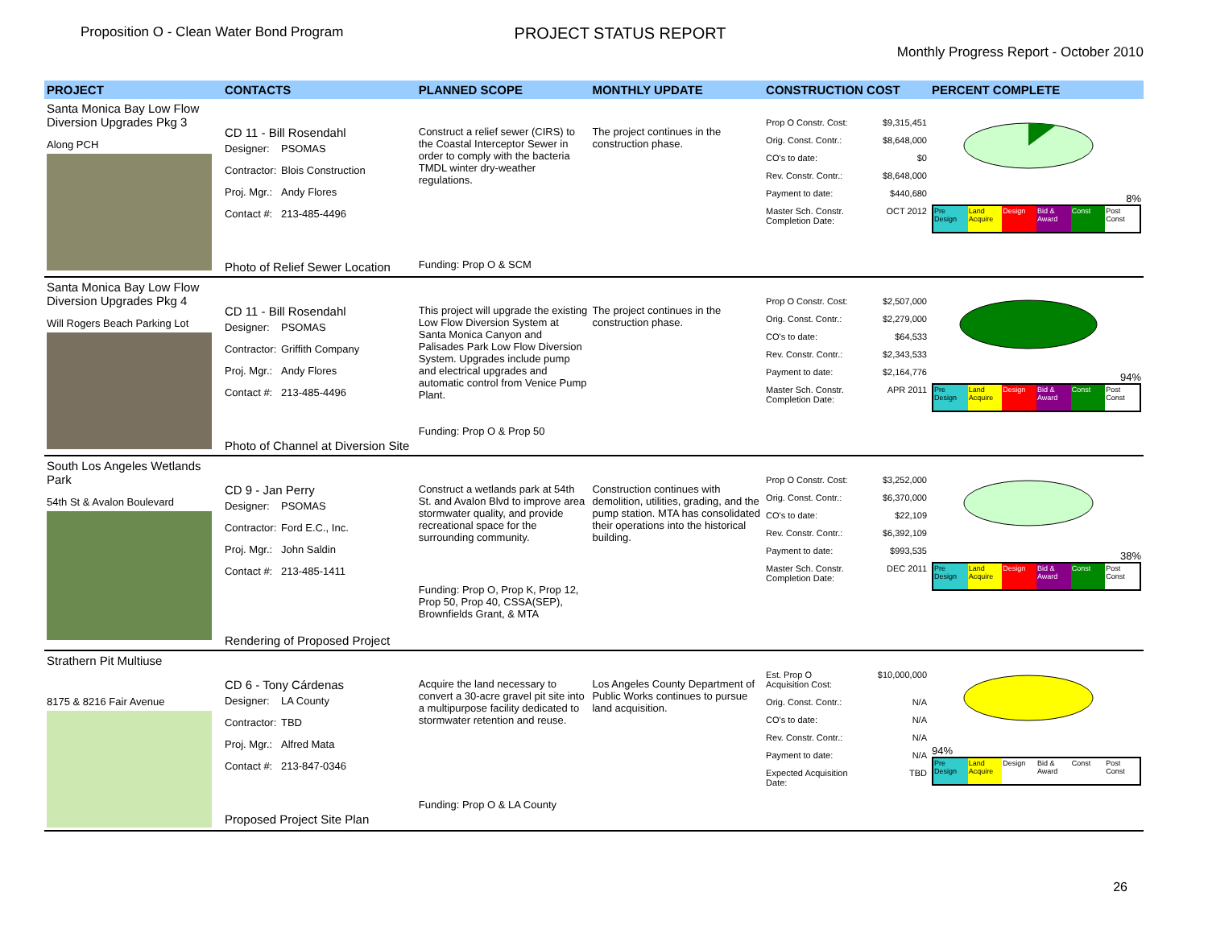Proposition O - Clean Water Bond Program
PROJECT STATUS REPORT
Monthly Progress Report - October 2010
| PROJECT | CONTACTS | PLANNED SCOPE | MONTHLY UPDATE | CONSTRUCTION COST | PERCENT COMPLETE |
| --- | --- | --- | --- | --- | --- |
| Santa Monica Bay Low Flow Diversion Upgrades Pkg 3 Along PCH | CD 11 - Bill Rosendahl Designer: PSOMAS Contractor: Blois Construction Proj. Mgr.: Andy Flores Contact #: 213-485-4496 Photo of Relief Sewer Location | Construct a relief sewer (CIRS) to the Coastal Interceptor Sewer in order to comply with the bacteria TMDL winter dry-weather regulations. Funding: Prop O & SCM | The project continues in the construction phase. | Prop O Constr. Cost: $9,315,451 Orig. Const. Contr.: $8,648,000 CO's to date: $0 Rev. Constr. Contr.: $8,648,000 Payment to date: $440,680 Master Sch. Constr. Completion Date: OCT 2012 | 8% Pre Design Land Acquire Design Bid & Award Const Post Const |
| Santa Monica Bay Low Flow Diversion Upgrades Pkg 4 Will Rogers Beach Parking Lot | CD 11 - Bill Rosendahl Designer: PSOMAS Contractor: Griffith Company Proj. Mgr.: Andy Flores Contact #: 213-485-4496 Photo of Channel at Diversion Site | This project will upgrade the existing Low Flow Diversion System at Santa Monica Canyon and Palisades Park Low Flow Diversion System. Upgrades include pump and electrical upgrades and automatic control from Venice Pump Plant. Funding: Prop O & Prop 50 | The project continues in the construction phase. | Prop O Constr. Cost: $2,507,000 Orig. Const. Contr.: $2,279,000 CO's to date: $64,533 Rev. Constr. Contr.: $2,343,533 Payment to date: $2,164,776 Master Sch. Constr. Completion Date: APR 2011 | 94% Pre Design Land Acquire Design Bid & Award Const Post Const |
| South Los Angeles Wetlands Park 54th St & Avalon Boulevard | CD 9 - Jan Perry Designer: PSOMAS Contractor: Ford E.C., Inc. Proj. Mgr.: John Saldin Contact #: 213-485-1411 Rendering of Proposed Project | Construct a wetlands park at 54th St. and Avalon Blvd to improve area stormwater quality, and provide recreational space for the surrounding community. Funding: Prop O, Prop K, Prop 12, Prop 50, Prop 40, CSSA(SEP), Brownfields Grant, & MTA | Construction continues with demolition, utilities, grading, and the pump station. MTA has consolidated their operations into the historical building. | Prop O Constr. Cost: $3,252,000 Orig. Const. Contr.: $6,370,000 CO's to date: $22,109 Rev. Constr. Contr.: $6,392,109 Payment to date: $993,535 Master Sch. Constr. Completion Date: DEC 2011 | 38% Pre Design Land Acquire Design Bid & Award Const Post Const |
| Strathern Pit Multiuse 8175 & 8216 Fair Avenue | CD 6 - Tony Cárdenas Designer: LA County Contractor: TBD Proj. Mgr.: Alfred Mata Contact #: 213-847-0346 Proposed Project Site Plan | Acquire the land necessary to convert a 30-acre gravel pit site into a multipurpose facility dedicated to stormwater retention and reuse. Funding: Prop O & LA County | Los Angeles County Department of Public Works continues to pursue land acquisition. | Est. Prop O Acquisition Cost: $10,000,000 Orig. Const. Contr.: N/A CO's to date: N/A Rev. Constr. Contr.: N/A Payment to date: N/A Expected Acquisition Date: TBD | 94% Pre Design Land Acquire Design Bid & Award Const Post Const |
26